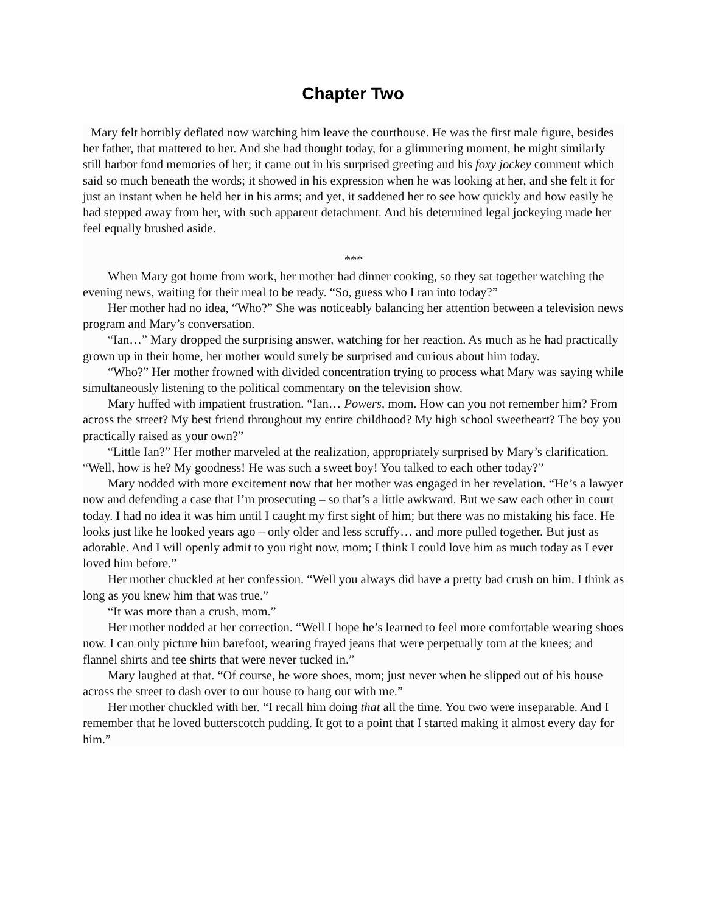Chapter Two
Mary felt horribly deflated now watching him leave the courthouse. He was the first male figure, besides her father, that mattered to her. And she had thought today, for a glimmering moment, he might similarly still harbor fond memories of her; it came out in his surprised greeting and his foxy jockey comment which said so much beneath the words; it showed in his expression when he was looking at her, and she felt it for just an instant when he held her in his arms; and yet, it saddened her to see how quickly and how easily he had stepped away from her, with such apparent detachment. And his determined legal jockeying made her feel equally brushed aside.
***
When Mary got home from work, her mother had dinner cooking, so they sat together watching the evening news, waiting for their meal to be ready. “So, guess who I ran into today?”
Her mother had no idea, “Who?” She was noticeably balancing her attention between a television news program and Mary’s conversation.
“Ian…” Mary dropped the surprising answer, watching for her reaction. As much as he had practically grown up in their home, her mother would surely be surprised and curious about him today.
“Who?” Her mother frowned with divided concentration trying to process what Mary was saying while simultaneously listening to the political commentary on the television show.
Mary huffed with impatient frustration. “Ian… Powers, mom. How can you not remember him? From across the street? My best friend throughout my entire childhood? My high school sweetheart? The boy you practically raised as your own?”
“Little Ian?” Her mother marveled at the realization, appropriately surprised by Mary’s clarification. “Well, how is he? My goodness! He was such a sweet boy! You talked to each other today?”
Mary nodded with more excitement now that her mother was engaged in her revelation. “He’s a lawyer now and defending a case that I’m prosecuting – so that’s a little awkward. But we saw each other in court today. I had no idea it was him until I caught my first sight of him; but there was no mistaking his face. He looks just like he looked years ago – only older and less scruffy… and more pulled together. But just as adorable. And I will openly admit to you right now, mom; I think I could love him as much today as I ever loved him before.”
Her mother chuckled at her confession. “Well you always did have a pretty bad crush on him. I think as long as you knew him that was true.”
“It was more than a crush, mom.”
Her mother nodded at her correction. “Well I hope he’s learned to feel more comfortable wearing shoes now. I can only picture him barefoot, wearing frayed jeans that were perpetually torn at the knees; and flannel shirts and tee shirts that were never tucked in.”
Mary laughed at that. “Of course, he wore shoes, mom; just never when he slipped out of his house across the street to dash over to our house to hang out with me.”
Her mother chuckled with her. “I recall him doing that all the time. You two were inseparable. And I remember that he loved butterscotch pudding. It got to a point that I started making it almost every day for him.”